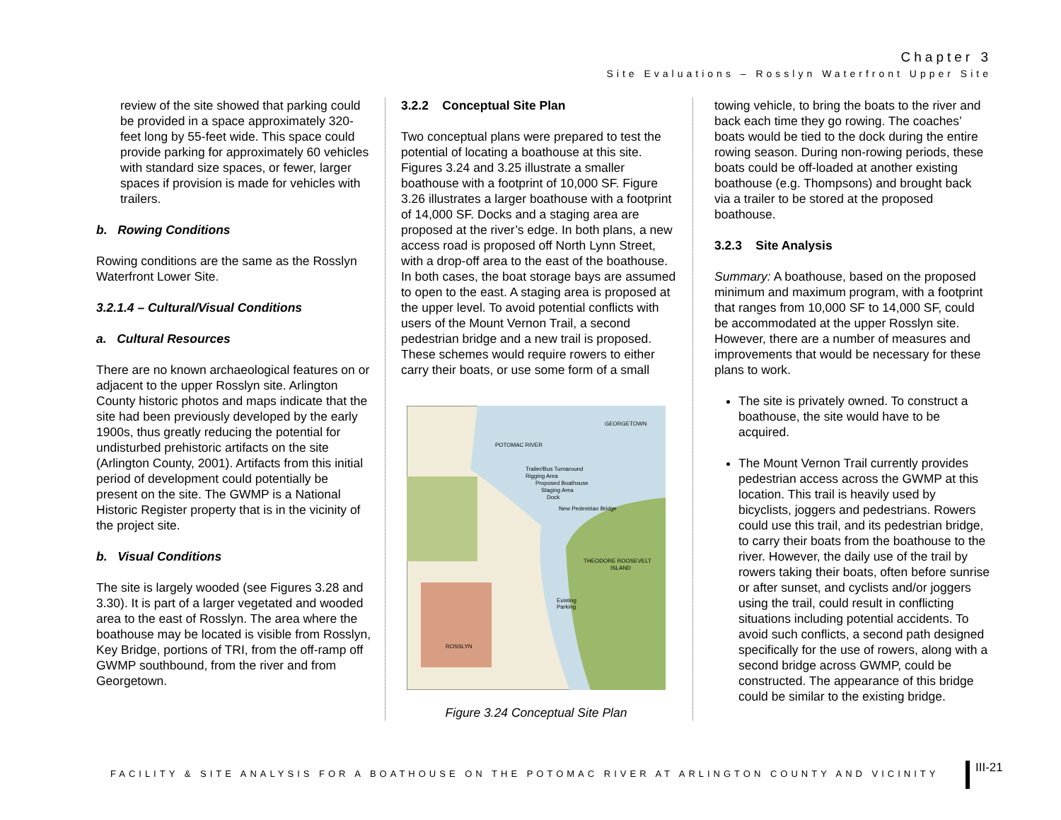Chapter 3
Site Evaluations – Rosslyn Waterfront Upper Site
review of the site showed that parking could be provided in a space approximately 320-feet long by 55-feet wide. This space could provide parking for approximately 60 vehicles with standard size spaces, or fewer, larger spaces if provision is made for vehicles with trailers.
b. Rowing Conditions
Rowing conditions are the same as the Rosslyn Waterfront Lower Site.
3.2.1.4 – Cultural/Visual Conditions
a. Cultural Resources
There are no known archaeological features on or adjacent to the upper Rosslyn site. Arlington County historic photos and maps indicate that the site had been previously developed by the early 1900s, thus greatly reducing the potential for undisturbed prehistoric artifacts on the site (Arlington County, 2001). Artifacts from this initial period of development could potentially be present on the site. The GWMP is a National Historic Register property that is in the vicinity of the project site.
b. Visual Conditions
The site is largely wooded (see Figures 3.28 and 3.30). It is part of a larger vegetated and wooded area to the east of Rosslyn. The area where the boathouse may be located is visible from Rosslyn, Key Bridge, portions of TRI, from the off-ramp off GWMP southbound, from the river and from Georgetown.
3.2.2 Conceptual Site Plan
Two conceptual plans were prepared to test the potential of locating a boathouse at this site. Figures 3.24 and 3.25 illustrate a smaller boathouse with a footprint of 10,000 SF. Figure 3.26 illustrates a larger boathouse with a footprint of 14,000 SF. Docks and a staging area are proposed at the river’s edge. In both plans, a new access road is proposed off North Lynn Street, with a drop-off area to the east of the boathouse. In both cases, the boat storage bays are assumed to open to the east. A staging area is proposed at the upper level. To avoid potential conflicts with users of the Mount Vernon Trail, a second pedestrian bridge and a new trail is proposed. These schemes would require rowers to either carry their boats, or use some form of a small
GEORGETOWN
POTOMAC RIVER
Trailer/Bus Turnaround
Rigging Area
Proposed Boathouse
Staging Area
Dock
New Pedestrian Bridge
THEODORE ROOSEVELT
ISLAND
Existing
Parking
ROSSLYN
Figure 3.24 Conceptual Site Plan
towing vehicle, to bring the boats to the river and back each time they go rowing. The coaches’ boats would be tied to the dock during the entire rowing season. During non-rowing periods, these boats could be off-loaded at another existing boathouse (e.g. Thompsons) and brought back via a trailer to be stored at the proposed boathouse.
3.2.3 Site Analysis
Summary: A boathouse, based on the proposed minimum and maximum program, with a footprint that ranges from 10,000 SF to 14,000 SF, could be accommodated at the upper Rosslyn site. However, there are a number of measures and improvements that would be necessary for these plans to work.
The site is privately owned. To construct a boathouse, the site would have to be acquired.
The Mount Vernon Trail currently provides pedestrian access across the GWMP at this location. This trail is heavily used by bicyclists, joggers and pedestrians. Rowers could use this trail, and its pedestrian bridge, to carry their boats from the boathouse to the river. However, the daily use of the trail by rowers taking their boats, often before sunrise or after sunset, and cyclists and/or joggers using the trail, could result in conflicting situations including potential accidents. To avoid such conflicts, a second path designed specifically for the use of rowers, along with a second bridge across GWMP, could be constructed. The appearance of this bridge could be similar to the existing bridge.
FACILITY & SITE ANALYSIS FOR A BOATHOUSE ON THE POTOMAC RIVER AT ARLINGTON COUNTY AND VICINITY
III-21